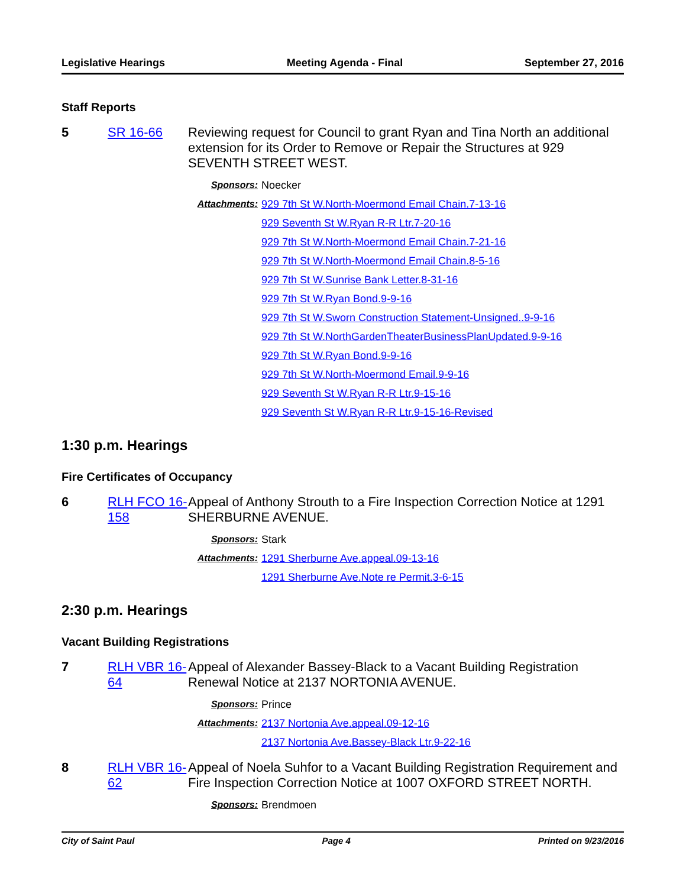Legislative Hearings Meeting Agenda - Final September 27, 2016
Staff Reports
5 SR 16-66 Reviewing request for Council to grant Ryan and Tina North an additional extension for its Order to Remove or Repair the Structures at 929 SEVENTH STREET WEST.
Sponsors: Noecker
Attachments: 929 7th St W.North-Moermond Email Chain.7-13-16
929 Seventh St W.Ryan R-R Ltr.7-20-16
929 7th St W.North-Moermond Email Chain.7-21-16
929 7th St W.North-Moermond Email Chain.8-5-16
929 7th St W.Sunrise Bank Letter.8-31-16
929 7th St W.Ryan Bond.9-9-16
929 7th St W.Sworn Construction Statement-Unsigned..9-9-16
929 7th St W.NorthGardenTheaterBusinessPlanUpdated.9-9-16
929 7th St W.Ryan Bond.9-9-16
929 7th St W.North-Moermond Email.9-9-16
929 Seventh St W.Ryan R-R Ltr.9-15-16
929 Seventh St W.Ryan R-R Ltr.9-15-16-Revised
1:30 p.m. Hearings
Fire Certificates of Occupancy
6 RLH FCO 16-158
Appeal of Anthony Strouth to a Fire Inspection Correction Notice at 1291 SHERBURNE AVENUE.
Sponsors: Stark
Attachments: 1291 Sherburne Ave.appeal.09-13-16
1291 Sherburne Ave.Note re Permit.3-6-15
2:30 p.m. Hearings
Vacant Building Registrations
7 RLH VBR 16-64
Appeal of Alexander Bassey-Black to a Vacant Building Registration Renewal Notice at 2137 NORTONIA AVENUE.
Sponsors: Prince
Attachments: 2137 Nortonia Ave.appeal.09-12-16
2137 Nortonia Ave.Bassey-Black Ltr.9-22-16
8 RLH VBR 16-62
Appeal of Noela Suhfor to a Vacant Building Registration Requirement and Fire Inspection Correction Notice at 1007 OXFORD STREET NORTH.
Sponsors: Brendmoen
City of Saint Paul Page 4 Printed on 9/23/2016